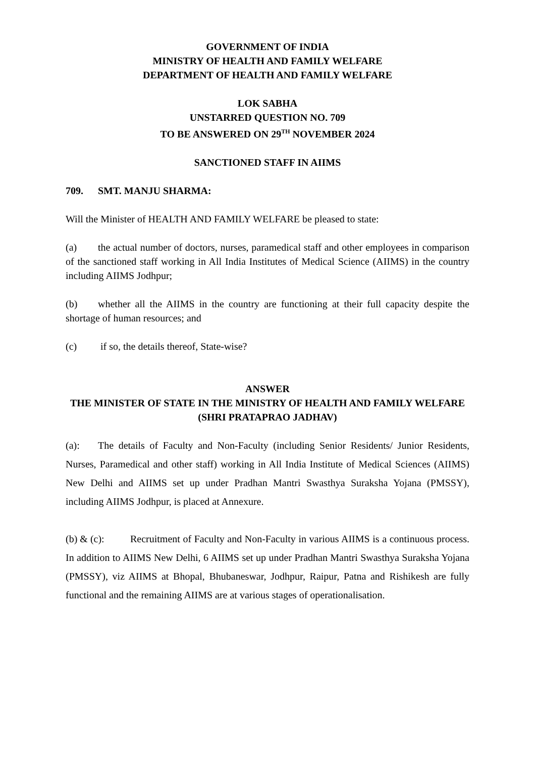GOVERNMENT OF INDIA
MINISTRY OF HEALTH AND FAMILY WELFARE
DEPARTMENT OF HEALTH AND FAMILY WELFARE
LOK SABHA
UNSTARRED QUESTION NO. 709
TO BE ANSWERED ON 29<sup>TH</sup> NOVEMBER 2024
SANCTIONED STAFF IN AIIMS
709. SMT. MANJU SHARMA:
Will the Minister of HEALTH AND FAMILY WELFARE be pleased to state:
(a) the actual number of doctors, nurses, paramedical staff and other employees in comparison of the sanctioned staff working in All India Institutes of Medical Science (AIIMS) in the country including AIIMS Jodhpur;
(b) whether all the AIIMS in the country are functioning at their full capacity despite the shortage of human resources; and
(c) if so, the details thereof, State-wise?
ANSWER
THE MINISTER OF STATE IN THE MINISTRY OF HEALTH AND FAMILY WELFARE
(SHRI PRATAPRAO JADHAV)
(a): The details of Faculty and Non-Faculty (including Senior Residents/ Junior Residents, Nurses, Paramedical and other staff) working in All India Institute of Medical Sciences (AIIMS) New Delhi and AIIMS set up under Pradhan Mantri Swasthya Suraksha Yojana (PMSSY), including AIIMS Jodhpur, is placed at Annexure.
(b) & (c): Recruitment of Faculty and Non-Faculty in various AIIMS is a continuous process. In addition to AIIMS New Delhi, 6 AIIMS set up under Pradhan Mantri Swasthya Suraksha Yojana (PMSSY), viz AIIMS at Bhopal, Bhubaneswar, Jodhpur, Raipur, Patna and Rishikesh are fully functional and the remaining AIIMS are at various stages of operationalisation.